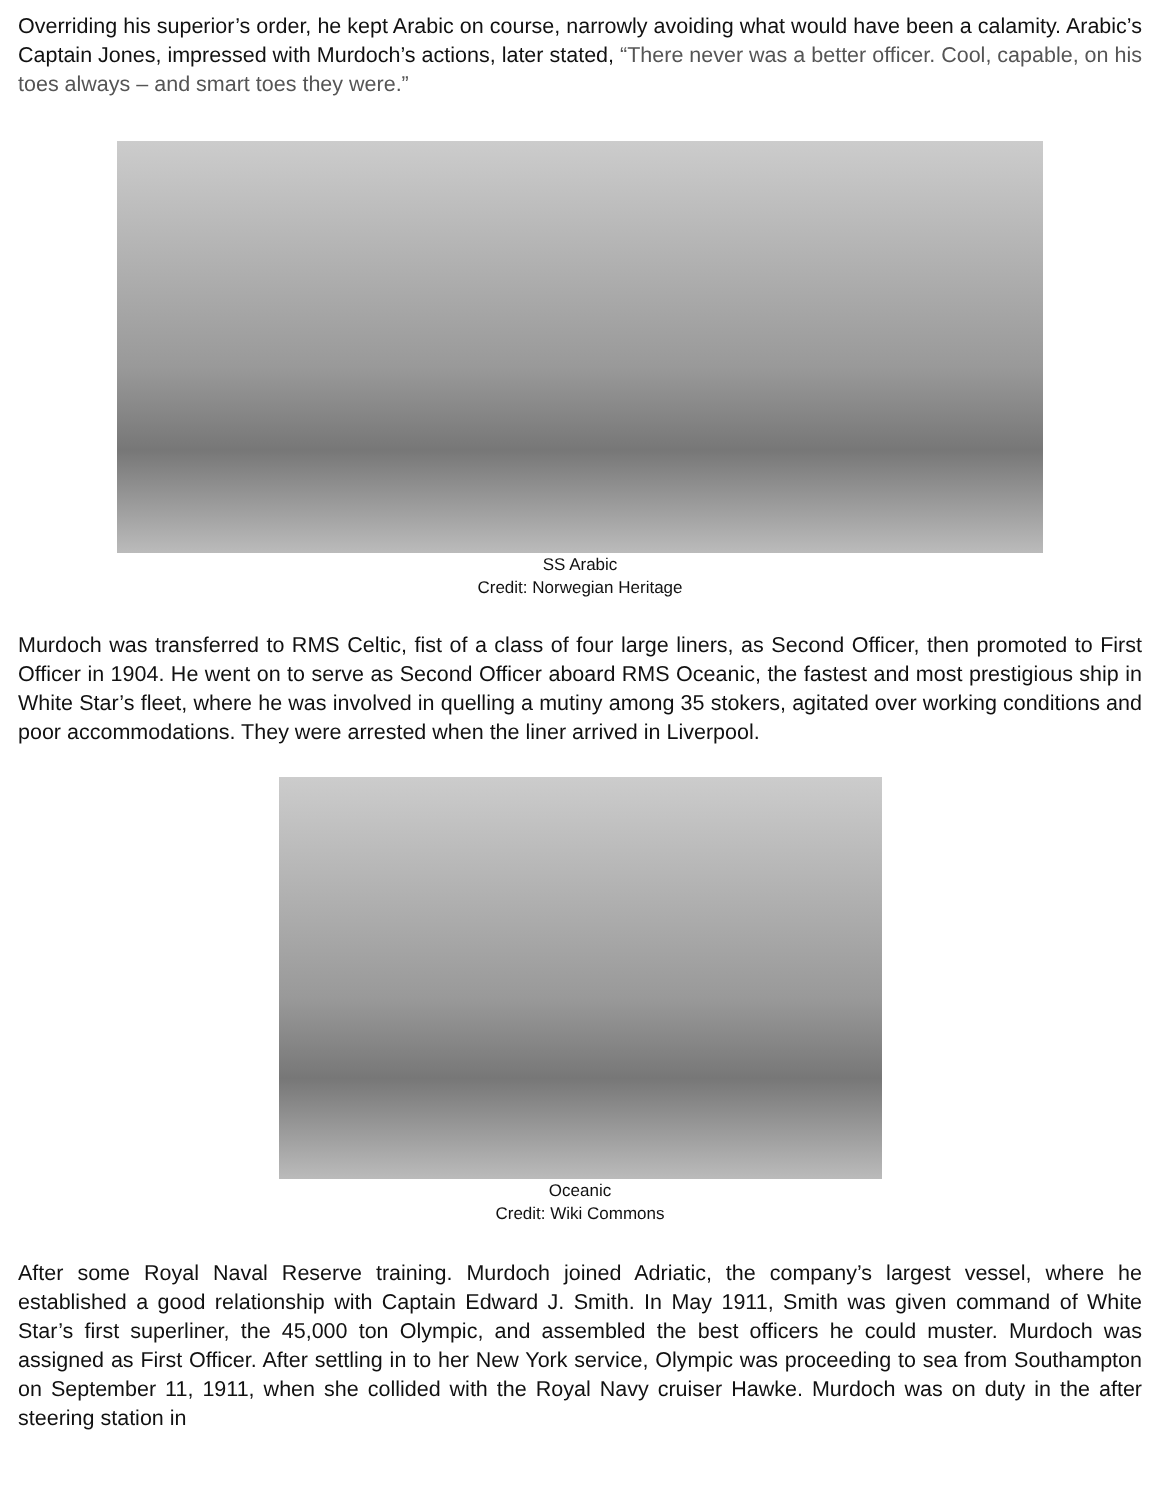Overriding his superior’s order, he kept Arabic on course, narrowly avoiding what would have been a calamity. Arabic’s Captain Jones, impressed with Murdoch’s actions, later stated, “There never was a better officer. Cool, capable, on his toes always – and smart toes they were.”
SS Arabic
Credit: Norwegian Heritage
Murdoch was transferred to RMS Celtic, fist of a class of four large liners, as Second Officer, then promoted to First Officer in 1904. He went on to serve as Second Officer aboard RMS Oceanic, the fastest and most prestigious ship in White Star’s fleet, where he was involved in quelling a mutiny among 35 stokers, agitated over working conditions and poor accommodations. They were arrested when the liner arrived in Liverpool.
Oceanic
Credit: Wiki Commons
After some Royal Naval Reserve training. Murdoch joined Adriatic, the company’s largest vessel, where he established a good relationship with Captain Edward J. Smith. In May 1911, Smith was given command of White Star’s first superliner, the 45,000 ton Olympic, and assembled the best officers he could muster. Murdoch was assigned as First Officer. After settling in to her New York service, Olympic was proceeding to sea from Southampton on September 11, 1911, when she collided with the Royal Navy cruiser Hawke. Murdoch was on duty in the after steering station in